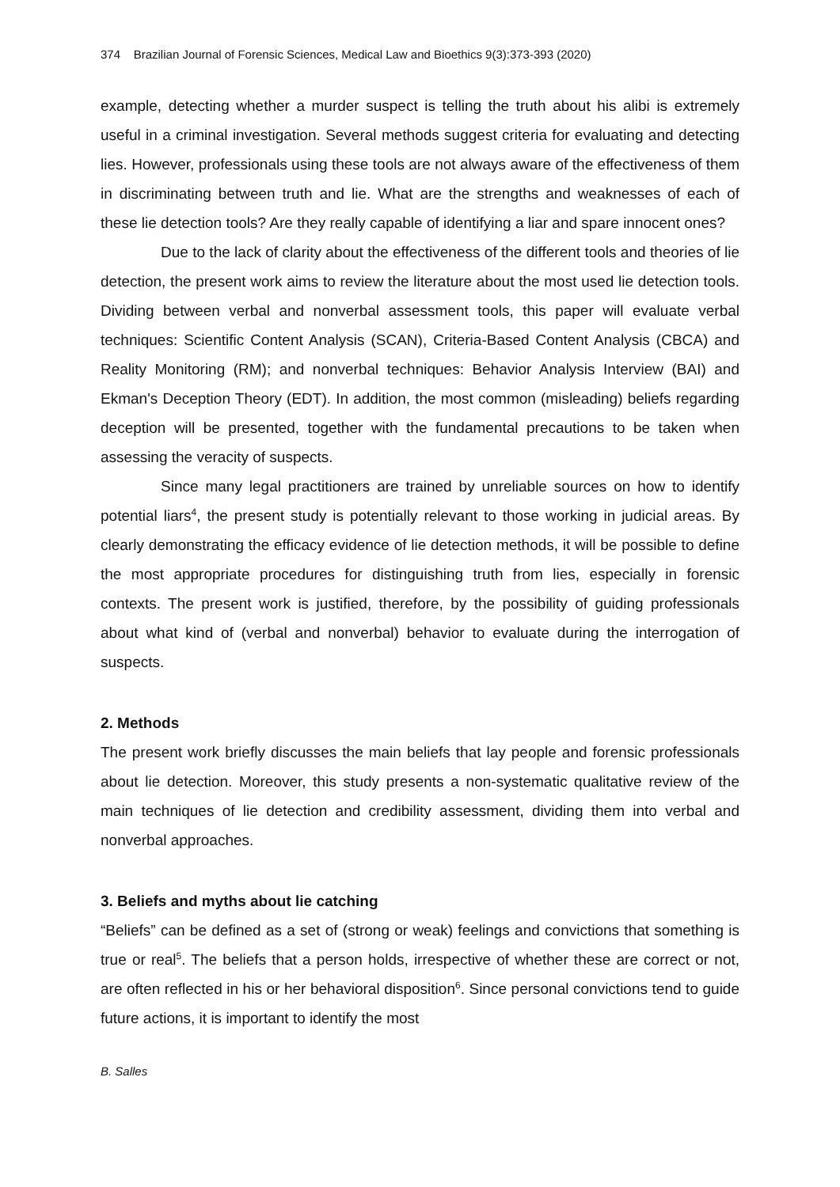374 Brazilian Journal of Forensic Sciences, Medical Law and Bioethics 9(3):373-393 (2020)
example, detecting whether a murder suspect is telling the truth about his alibi is extremely useful in a criminal investigation. Several methods suggest criteria for evaluating and detecting lies. However, professionals using these tools are not always aware of the effectiveness of them in discriminating between truth and lie. What are the strengths and weaknesses of each of these lie detection tools? Are they really capable of identifying a liar and spare innocent ones?
Due to the lack of clarity about the effectiveness of the different tools and theories of lie detection, the present work aims to review the literature about the most used lie detection tools. Dividing between verbal and nonverbal assessment tools, this paper will evaluate verbal techniques: Scientific Content Analysis (SCAN), Criteria-Based Content Analysis (CBCA) and Reality Monitoring (RM); and nonverbal techniques: Behavior Analysis Interview (BAI) and Ekman's Deception Theory (EDT). In addition, the most common (misleading) beliefs regarding deception will be presented, together with the fundamental precautions to be taken when assessing the veracity of suspects.
Since many legal practitioners are trained by unreliable sources on how to identify potential liars<sup>4</sup>, the present study is potentially relevant to those working in judicial areas. By clearly demonstrating the efficacy evidence of lie detection methods, it will be possible to define the most appropriate procedures for distinguishing truth from lies, especially in forensic contexts. The present work is justified, therefore, by the possibility of guiding professionals about what kind of (verbal and nonverbal) behavior to evaluate during the interrogation of suspects.
2. Methods
The present work briefly discusses the main beliefs that lay people and forensic professionals about lie detection. Moreover, this study presents a non-systematic qualitative review of the main techniques of lie detection and credibility assessment, dividing them into verbal and nonverbal approaches.
3. Beliefs and myths about lie catching
“Beliefs” can be defined as a set of (strong or weak) feelings and convictions that something is true or real<sup>5</sup>. The beliefs that a person holds, irrespective of whether these are correct or not, are often reflected in his or her behavioral disposition<sup>6</sup>. Since personal convictions tend to guide future actions, it is important to identify the most
B. Salles